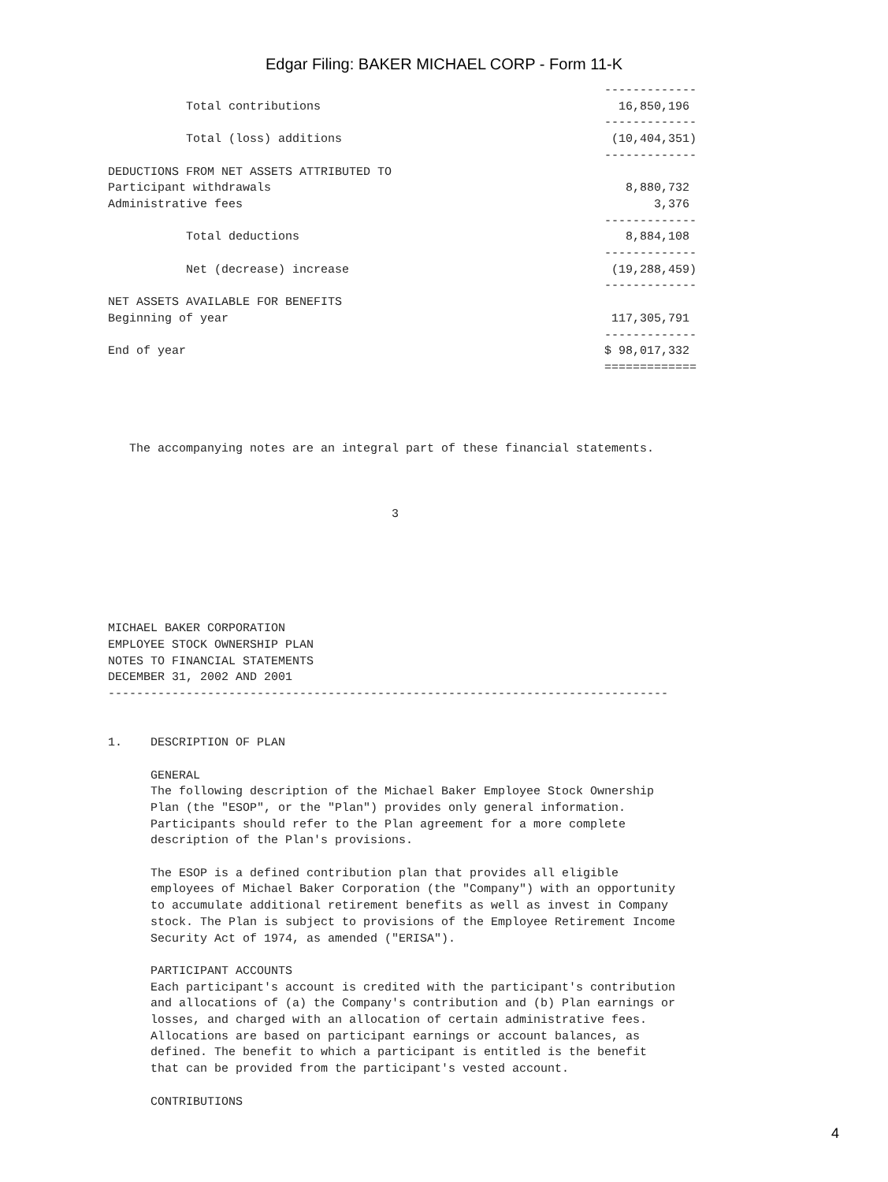Edgar Filing: BAKER MICHAEL CORP - Form 11-K
                                                                      -------------
           Total contributions                                          16,850,196
                                                                      -------------
           Total (loss) additions                                      (10,404,351)
                                                                      -------------
DEDUCTIONS FROM NET ASSETS ATTRIBUTED TO
Participant withdrawals                                                  8,880,732
Administrative fees                                                          3,376
                                                                      -------------
           Total deductions                                              8,884,108
                                                                      -------------
           Net (decrease) increase                                     (19,288,459)
                                                                      -------------
NET ASSETS AVAILABLE FOR BENEFITS
Beginning of year                                                      117,305,791
                                                                      -------------
End of year                                                           $ 98,017,332
                                                                      =============




   The accompanying notes are an integral part of these financial statements.



                                        3






MICHAEL BAKER CORPORATION
EMPLOYEE STOCK OWNERSHIP PLAN
NOTES TO FINANCIAL STATEMENTS
DECEMBER 31, 2002 AND 2001
-------------------------------------------------------------------------------


1.    DESCRIPTION OF PLAN

      GENERAL
      The following description of the Michael Baker Employee Stock Ownership
      Plan (the "ESOP", or the "Plan") provides only general information.
      Participants should refer to the Plan agreement for a more complete
      description of the Plan's provisions.

      The ESOP is a defined contribution plan that provides all eligible
      employees of Michael Baker Corporation (the "Company") with an opportunity
      to accumulate additional retirement benefits as well as invest in Company
      stock. The Plan is subject to provisions of the Employee Retirement Income
      Security Act of 1974, as amended ("ERISA").

      PARTICIPANT ACCOUNTS
      Each participant's account is credited with the participant's contribution
      and allocations of (a) the Company's contribution and (b) Plan earnings or
      losses, and charged with an allocation of certain administrative fees.
      Allocations are based on participant earnings or account balances, as
      defined. The benefit to which a participant is entitled is the benefit
      that can be provided from the participant's vested account.

      CONTRIBUTIONS
4